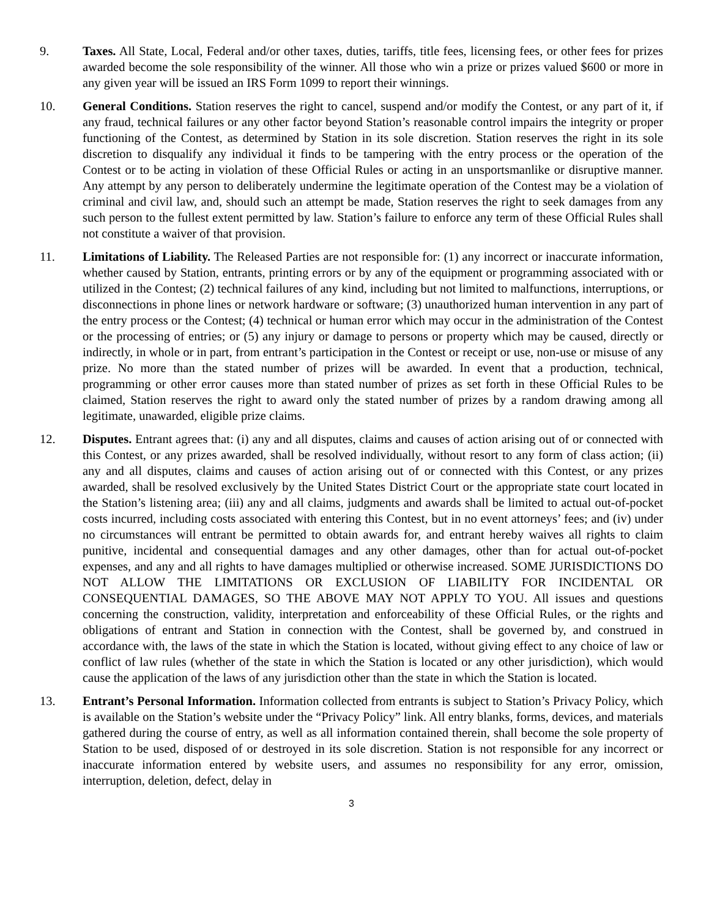9. Taxes. All State, Local, Federal and/or other taxes, duties, tariffs, title fees, licensing fees, or other fees for prizes awarded become the sole responsibility of the winner. All those who win a prize or prizes valued $600 or more in any given year will be issued an IRS Form 1099 to report their winnings.
10. General Conditions. Station reserves the right to cancel, suspend and/or modify the Contest, or any part of it, if any fraud, technical failures or any other factor beyond Station’s reasonable control impairs the integrity or proper functioning of the Contest, as determined by Station in its sole discretion. Station reserves the right in its sole discretion to disqualify any individual it finds to be tampering with the entry process or the operation of the Contest or to be acting in violation of these Official Rules or acting in an unsportsmanlike or disruptive manner. Any attempt by any person to deliberately undermine the legitimate operation of the Contest may be a violation of criminal and civil law, and, should such an attempt be made, Station reserves the right to seek damages from any such person to the fullest extent permitted by law. Station’s failure to enforce any term of these Official Rules shall not constitute a waiver of that provision.
11. Limitations of Liability. The Released Parties are not responsible for: (1) any incorrect or inaccurate information, whether caused by Station, entrants, printing errors or by any of the equipment or programming associated with or utilized in the Contest; (2) technical failures of any kind, including but not limited to malfunctions, interruptions, or disconnections in phone lines or network hardware or software; (3) unauthorized human intervention in any part of the entry process or the Contest; (4) technical or human error which may occur in the administration of the Contest or the processing of entries; or (5) any injury or damage to persons or property which may be caused, directly or indirectly, in whole or in part, from entrant’s participation in the Contest or receipt or use, non-use or misuse of any prize. No more than the stated number of prizes will be awarded. In event that a production, technical, programming or other error causes more than stated number of prizes as set forth in these Official Rules to be claimed, Station reserves the right to award only the stated number of prizes by a random drawing among all legitimate, unawarded, eligible prize claims.
12. Disputes. Entrant agrees that: (i) any and all disputes, claims and causes of action arising out of or connected with this Contest, or any prizes awarded, shall be resolved individually, without resort to any form of class action; (ii) any and all disputes, claims and causes of action arising out of or connected with this Contest, or any prizes awarded, shall be resolved exclusively by the United States District Court or the appropriate state court located in the Station’s listening area; (iii) any and all claims, judgments and awards shall be limited to actual out-of-pocket costs incurred, including costs associated with entering this Contest, but in no event attorneys’ fees; and (iv) under no circumstances will entrant be permitted to obtain awards for, and entrant hereby waives all rights to claim punitive, incidental and consequential damages and any other damages, other than for actual out-of-pocket expenses, and any and all rights to have damages multiplied or otherwise increased. SOME JURISDICTIONS DO NOT ALLOW THE LIMITATIONS OR EXCLUSION OF LIABILITY FOR INCIDENTAL OR CONSEQUENTIAL DAMAGES, SO THE ABOVE MAY NOT APPLY TO YOU. All issues and questions concerning the construction, validity, interpretation and enforceability of these Official Rules, or the rights and obligations of entrant and Station in connection with the Contest, shall be governed by, and construed in accordance with, the laws of the state in which the Station is located, without giving effect to any choice of law or conflict of law rules (whether of the state in which the Station is located or any other jurisdiction), which would cause the application of the laws of any jurisdiction other than the state in which the Station is located.
13. Entrant’s Personal Information. Information collected from entrants is subject to Station’s Privacy Policy, which is available on the Station’s website under the “Privacy Policy” link. All entry blanks, forms, devices, and materials gathered during the course of entry, as well as all information contained therein, shall become the sole property of Station to be used, disposed of or destroyed in its sole discretion. Station is not responsible for any incorrect or inaccurate information entered by website users, and assumes no responsibility for any error, omission, interruption, deletion, defect, delay in
3